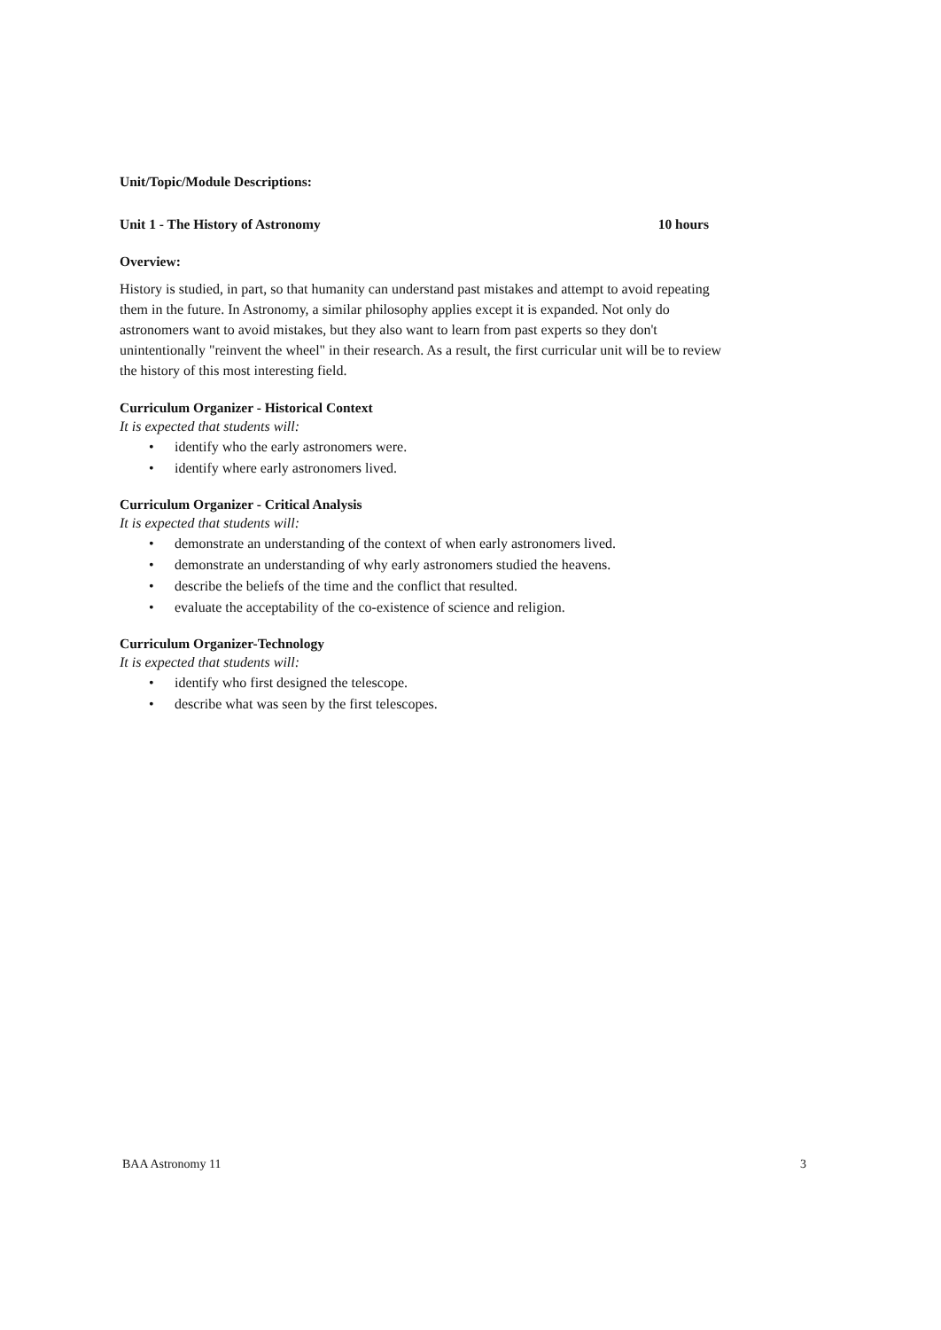Unit/Topic/Module Descriptions:
Unit 1 - The History of Astronomy 10 hours
Overview:
History is studied, in part, so that humanity can understand past mistakes and attempt to avoid repeating them in the future. In Astronomy, a similar philosophy applies except it is expanded. Not only do astronomers want to avoid mistakes, but they also want to learn from past experts so they don't unintentionally "reinvent the wheel" in their research. As a result, the first curricular unit will be to review the history of this most interesting field.
Curriculum Organizer - Historical Context
It is expected that students will:
• identify who the early astronomers were.
• identify where early astronomers lived.
Curriculum Organizer - Critical Analysis
It is expected that students will:
• demonstrate an understanding of the context of when early astronomers lived.
• demonstrate an understanding of why early astronomers studied the heavens.
• describe the beliefs of the time and the conflict that resulted.
• evaluate the acceptability of the co-existence of science and religion.
Curriculum Organizer-Technology
It is expected that students will:
• identify who first designed the telescope.
• describe what was seen by the first telescopes.
BAA Astronomy 11 3